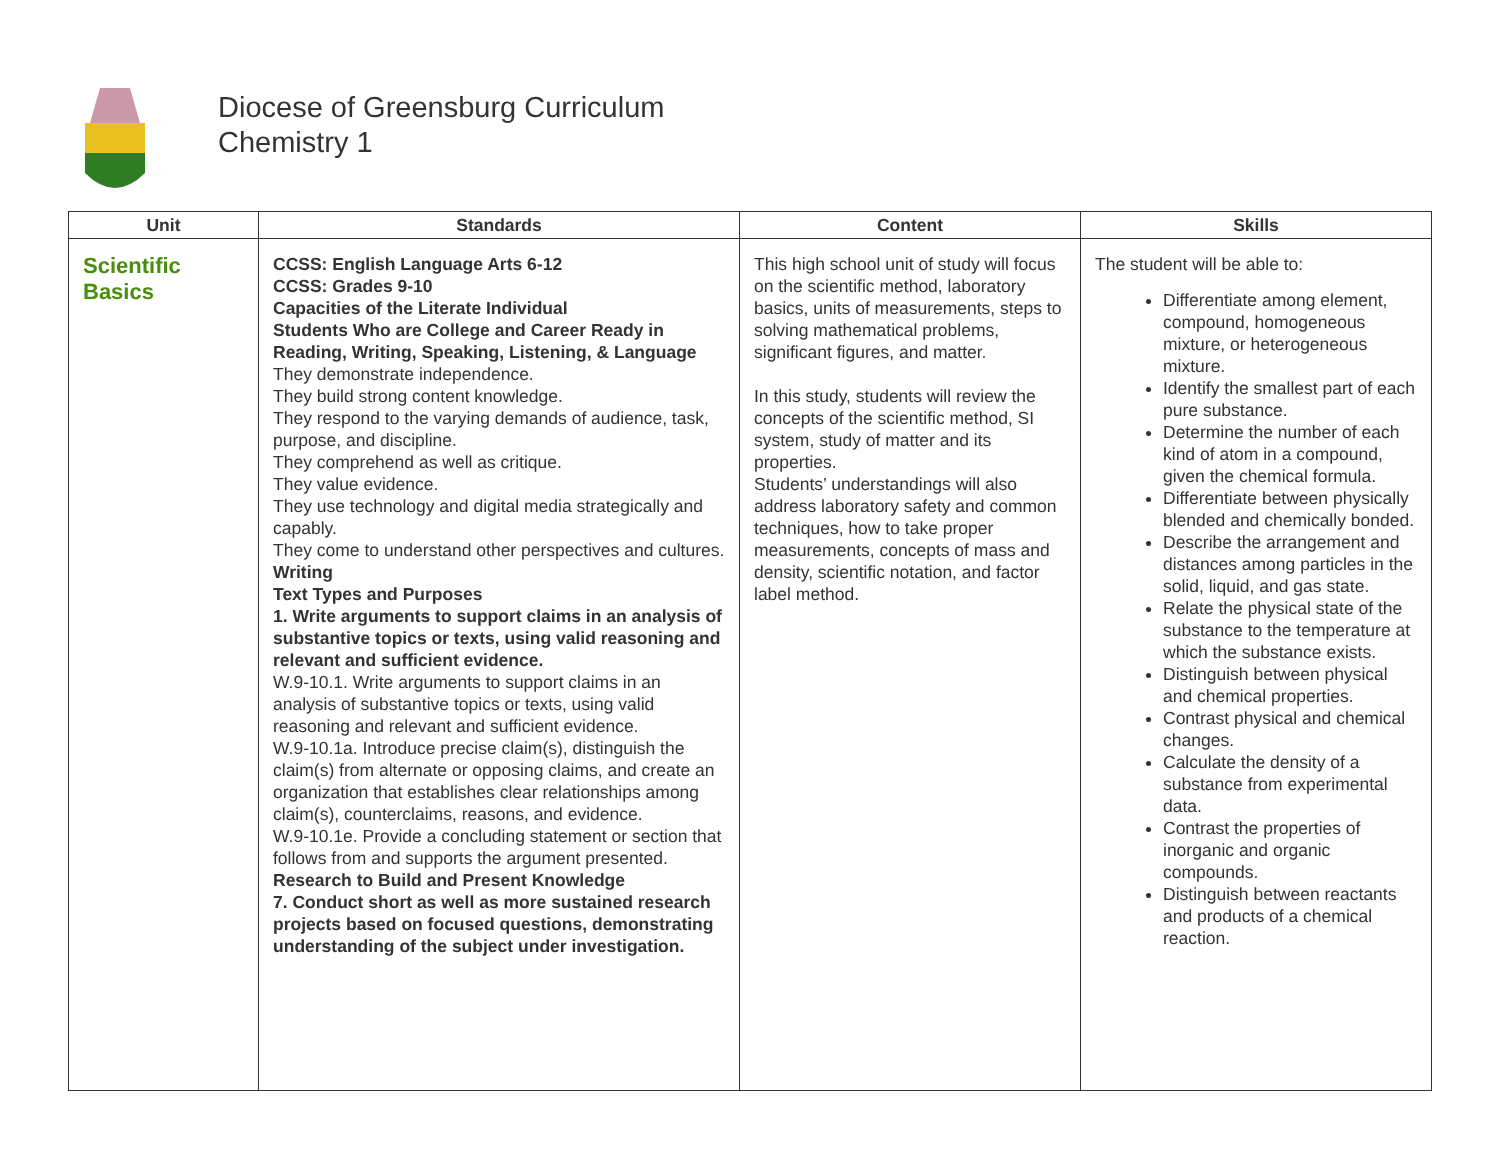Diocese of Greensburg Curriculum
Chemistry 1
| Unit | Standards | Content | Skills |
| --- | --- | --- | --- |
| Scientific Basics | CCSS: English Language Arts 6-12 CCSS: Grades 9-10 Capacities of the Literate Individual Students Who are College and Career Ready in Reading, Writing, Speaking, Listening, & Language They demonstrate independence. They build strong content knowledge. They respond to the varying demands of audience, task, purpose, and discipline. They comprehend as well as critique. They value evidence. They use technology and digital media strategically and capably. They come to understand other perspectives and cultures. Writing Text Types and Purposes 1. Write arguments to support claims in an analysis of substantive topics or texts, using valid reasoning and relevant and sufficient evidence. W.9-10.1. Write arguments to support claims in an analysis of substantive topics or texts, using valid reasoning and relevant and sufficient evidence. W.9-10.1a. Introduce precise claim(s), distinguish the claim(s) from alternate or opposing claims, and create an organization that establishes clear relationships among claim(s), counterclaims, reasons, and evidence. W.9-10.1e. Provide a concluding statement or section that follows from and supports the argument presented. Research to Build and Present Knowledge 7. Conduct short as well as more sustained research projects based on focused questions, demonstrating understanding of the subject under investigation. | This high school unit of study will focus on the scientific method, laboratory basics, units of measurements, steps to solving mathematical problems, significant figures, and matter. In this study, students will review the concepts of the scientific method, SI system, study of matter and its properties. Students’ understandings will also address laboratory safety and common techniques, how to take proper measurements, concepts of mass and density, scientific notation, and factor label method. | The student will be able to: Differentiate among element, compound, homogeneous mixture, or heterogeneous mixture. Identify the smallest part of each pure substance. Determine the number of each kind of atom in a compound, given the chemical formula. Differentiate between physically blended and chemically bonded. Describe the arrangement and distances among particles in the solid, liquid, and gas state. Relate the physical state of the substance to the temperature at which the substance exists. Distinguish between physical and chemical properties. Contrast physical and chemical changes. Calculate the density of a substance from experimental data. Contrast the properties of inorganic and organic compounds. Distinguish between reactants and products of a chemical reaction. |